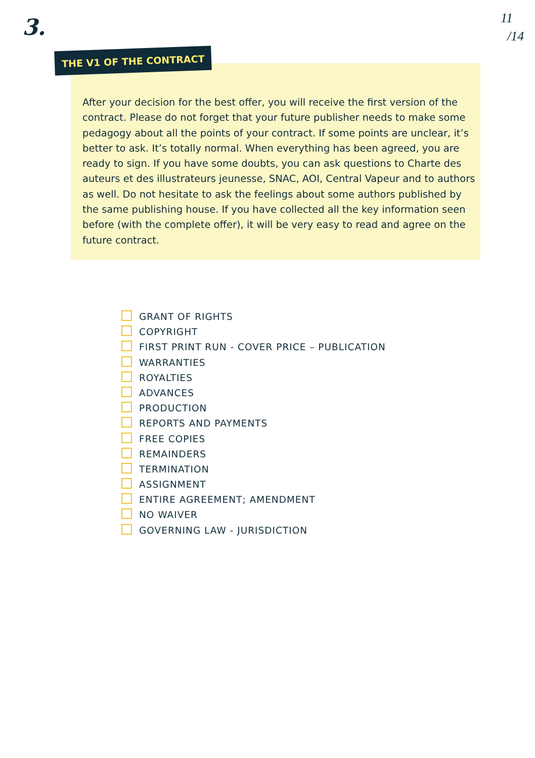3.
11
/14
THE V1 OF THE CONTRACT
After your decision for the best offer, you will receive the first version of the contract. Please do not forget that your future publisher needs to make some pedagogy about all the points of your contract. If some points are unclear, it’s better to ask. It’s totally normal. When everything has been agreed, you are ready to sign. If you have some doubts, you can ask questions to Charte des auteurs et des illustrateurs jeunesse, SNAC, AOI, Central Vapeur and to authors as well. Do not hesitate to ask the feelings about some authors published by the same publishing house. If you have collected all the key information seen before (with the complete offer), it will be very easy to read and agree on the future contract.
GRANT OF RIGHTS
COPYRIGHT
FIRST PRINT RUN - COVER PRICE – PUBLICATION
WARRANTIES
ROYALTIES
ADVANCES
PRODUCTION
REPORTS AND PAYMENTS
FREE COPIES
REMAINDERS
TERMINATION
ASSIGNMENT
ENTIRE AGREEMENT; AMENDMENT
NO WAIVER
GOVERNING LAW - JURISDICTION